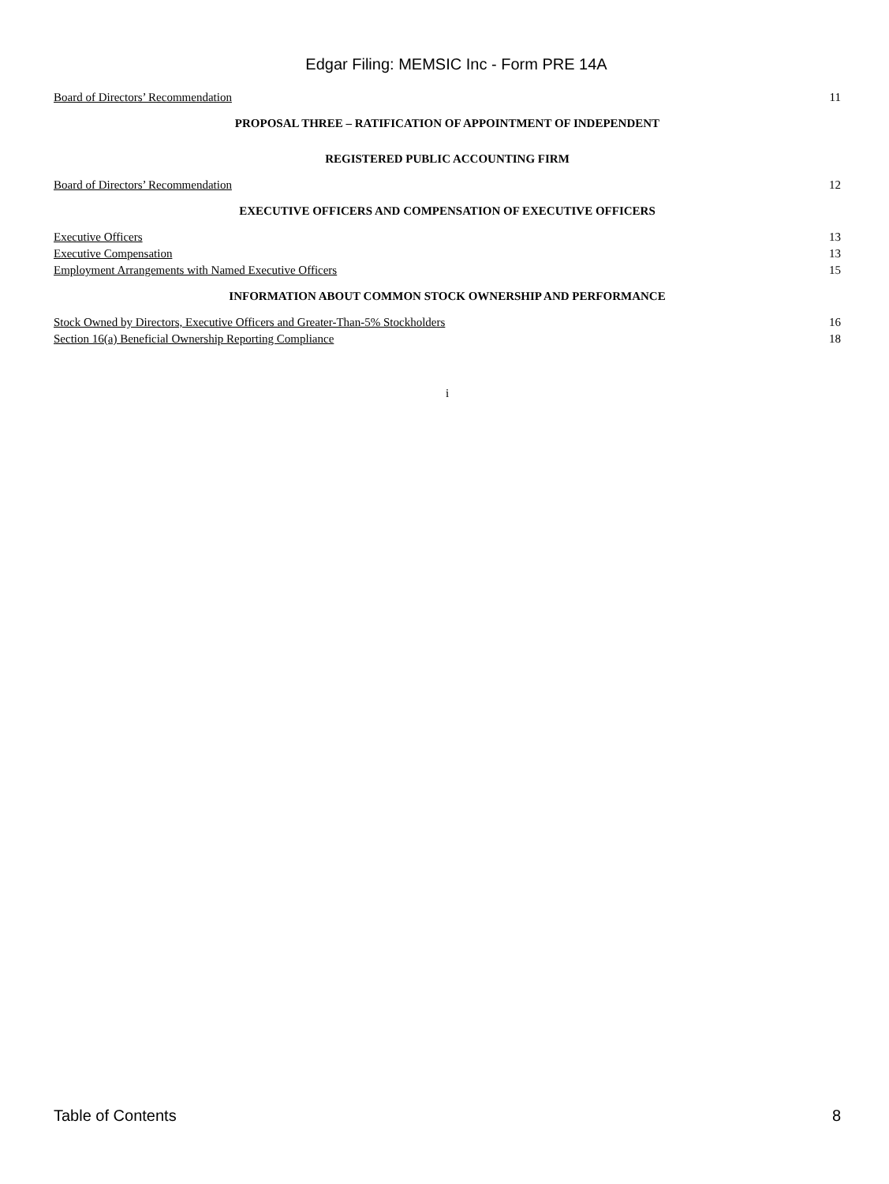Edgar Filing: MEMSIC Inc - Form PRE 14A
Board of Directors’ Recommendation 11
PROPOSAL THREE – RATIFICATION OF APPOINTMENT OF INDEPENDENT
REGISTERED PUBLIC ACCOUNTING FIRM
Board of Directors’ Recommendation 12
EXECUTIVE OFFICERS AND COMPENSATION OF EXECUTIVE OFFICERS
Executive Officers 13
Executive Compensation 13
Employment Arrangements with Named Executive Officers 15
INFORMATION ABOUT COMMON STOCK OWNERSHIP AND PERFORMANCE
Stock Owned by Directors, Executive Officers and Greater-Than-5% Stockholders 16
Section 16(a) Beneficial Ownership Reporting Compliance 18
i
Table of Contents 8